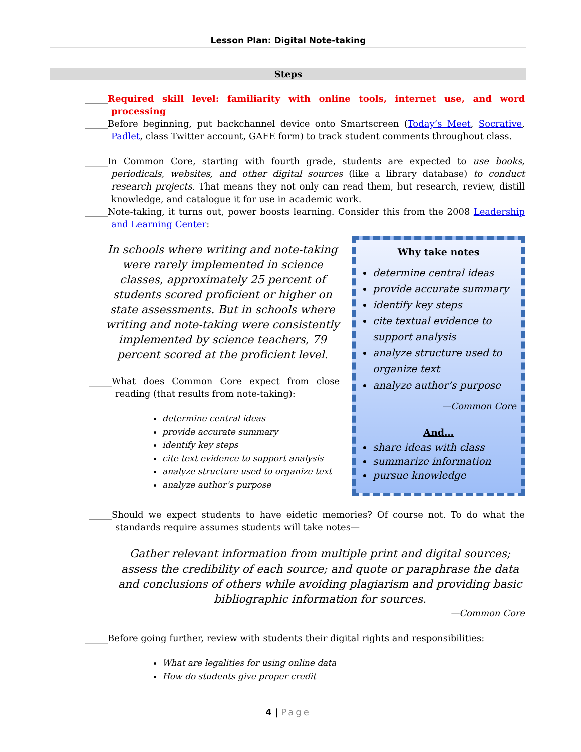Lesson Plan: Digital Note-taking
Steps
_____Required skill level: familiarity with online tools, internet use, and word processing
_____Before beginning, put backchannel device onto Smartscreen (Today’s Meet, Socrative, Padlet, class Twitter account, GAFE form) to track student comments throughout class.
_____In Common Core, starting with fourth grade, students are expected to use books, periodicals, websites, and other digital sources (like a library database) to conduct research projects. That means they not only can read them, but research, review, distill knowledge, and catalogue it for use in academic work.
_____Note-taking, it turns out, power boosts learning. Consider this from the 2008 Leadership and Learning Center:
In schools where writing and note-taking were rarely implemented in science classes, approximately 25 percent of students scored proficient or higher on state assessments. But in schools where writing and note-taking were consistently implemented by science teachers, 79 percent scored at the proficient level.
_____What does Common Core expect from close reading (that results from note-taking):
determine central ideas
provide accurate summary
identify key steps
cite text evidence to support analysis
analyze structure used to organize text
analyze author’s purpose
Why take notes
determine central ideas
provide accurate summary
identify key steps
cite textual evidence to support analysis
analyze structure used to organize text
analyze author’s purpose
—Common Core
And…
share ideas with class
summarize information
pursue knowledge
_____Should we expect students to have eidetic memories? Of course not. To do what the standards require assumes students will take notes—
Gather relevant information from multiple print and digital sources; assess the credibility of each source; and quote or paraphrase the data and conclusions of others while avoiding plagiarism and providing basic bibliographic information for sources.
—Common Core
_____Before going further, review with students their digital rights and responsibilities:
What are legalities for using online data
How do students give proper credit
4 | Page